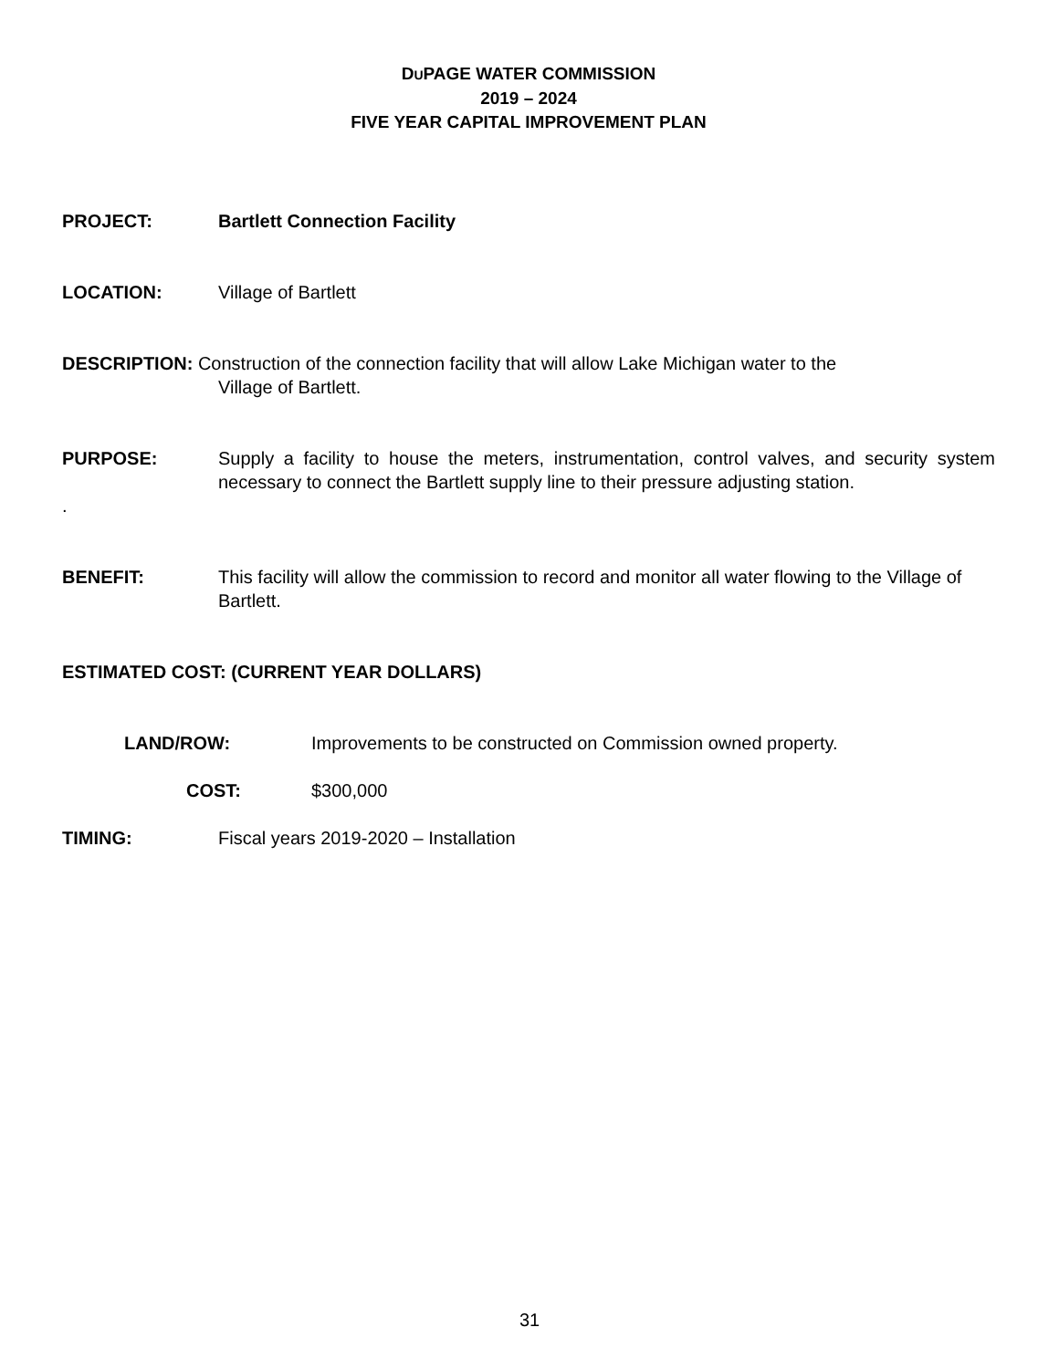DUPAGE WATER COMMISSION
2019 – 2024
FIVE YEAR CAPITAL IMPROVEMENT PLAN
PROJECT: Bartlett Connection Facility
LOCATION: Village of Bartlett
DESCRIPTION: Construction of the connection facility that will allow Lake Michigan water to the
Village of Bartlett.
PURPOSE: Supply a facility to house the meters, instrumentation, control valves, and security system necessary to connect the Bartlett supply line to their pressure adjusting station.
.
BENEFIT: This facility will allow the commission to record and monitor all water flowing to the Village of Bartlett.
ESTIMATED COST: (CURRENT YEAR DOLLARS)
LAND/ROW: Improvements to be constructed on Commission owned property.
COST: $300,000
TIMING: Fiscal years 2019-2020 – Installation
31